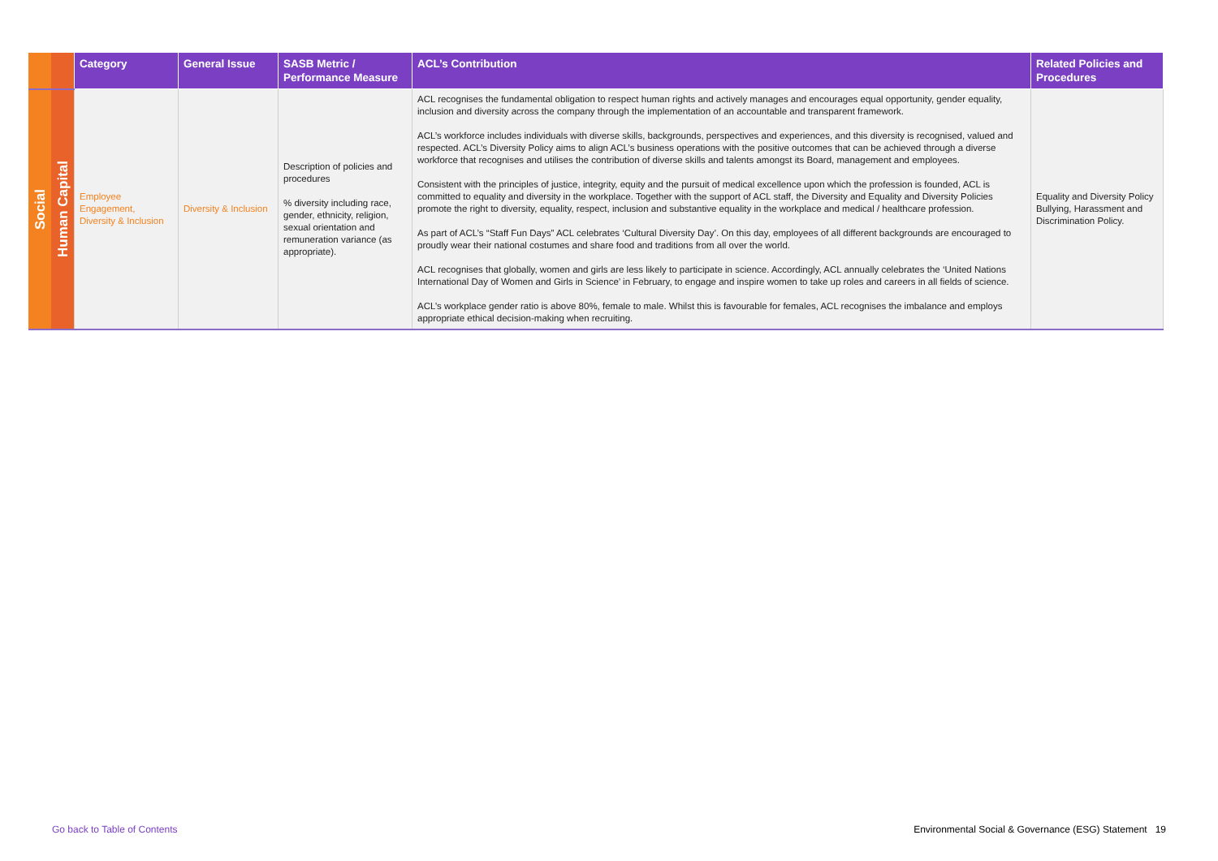| | | Category | General Issue | SASB Metric / Performance Measure | ACL’s Contribution | Related Policies and Procedures |
| --- | --- | --- | --- | --- | --- | --- |
| Social | Human Capital | Employee Engagement, Diversity & Inclusion | Diversity & Inclusion | Description of policies and procedures % diversity including race, gender, ethnicity, religion, sexual orientation and remuneration variance (as appropriate). | ACL recognises the fundamental obligation to respect human rights and actively manages and encourages equal opportunity, gender equality, inclusion and diversity across the company through the implementation of an accountable and transparent framework. ACL’s workforce includes individuals with diverse skills, backgrounds, perspectives and experiences, and this diversity is recognised, valued and respected. ACL’s Diversity Policy aims to align ACL’s business operations with the positive outcomes that can be achieved through a diverse workforce that recognises and utilises the contribution of diverse skills and talents amongst its Board, management and employees. Consistent with the principles of justice, integrity, equity and the pursuit of medical excellence upon which the profession is founded, ACL is committed to equality and diversity in the workplace. Together with the support of ACL staff, the Diversity and Equality and Diversity Policies promote the right to diversity, equality, respect, inclusion and substantive equality in the workplace and medical / healthcare profession. As part of ACL’s “Staff Fun Days” ACL celebrates ‘Cultural Diversity Day’. On this day, employees of all different backgrounds are encouraged to proudly wear their national costumes and share food and traditions from all over the world. ACL recognises that globally, women and girls are less likely to participate in science. Accordingly, ACL annually celebrates the ‘United Nations International Day of Women and Girls in Science’ in February, to engage and inspire women to take up roles and careers in all fields of science. ACL’s workplace gender ratio is above 80%, female to male. Whilst this is favourable for females, ACL recognises the imbalance and employs appropriate ethical decision-making when recruiting. | Equality and Diversity Policy Bullying, Harassment and Discrimination Policy. |
Go back to Table of Contents Environmental Social & Governance (ESG) Statement 19